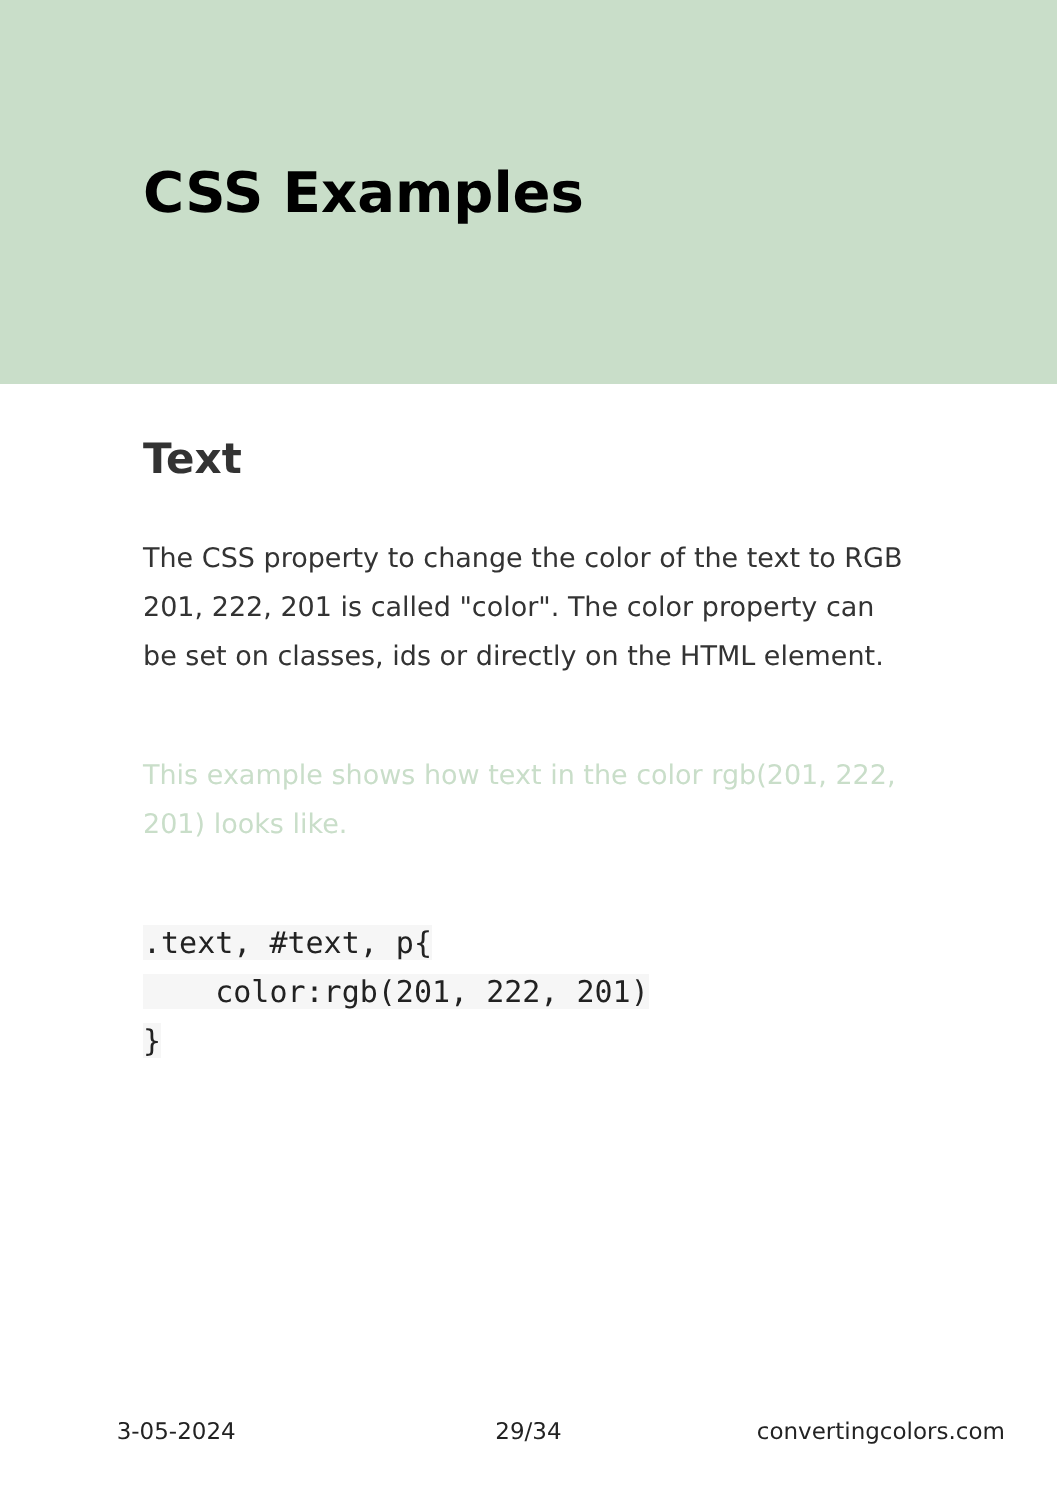CSS Examples
Text
The CSS property to change the color of the text to RGB 201, 222, 201 is called "color". The color property can be set on classes, ids or directly on the HTML element.
This example shows how text in the color rgb(201, 222, 201) looks like.
.text, #text, p{
    color:rgb(201, 222, 201)
}
3-05-2024 29/34 convertingcolors.com